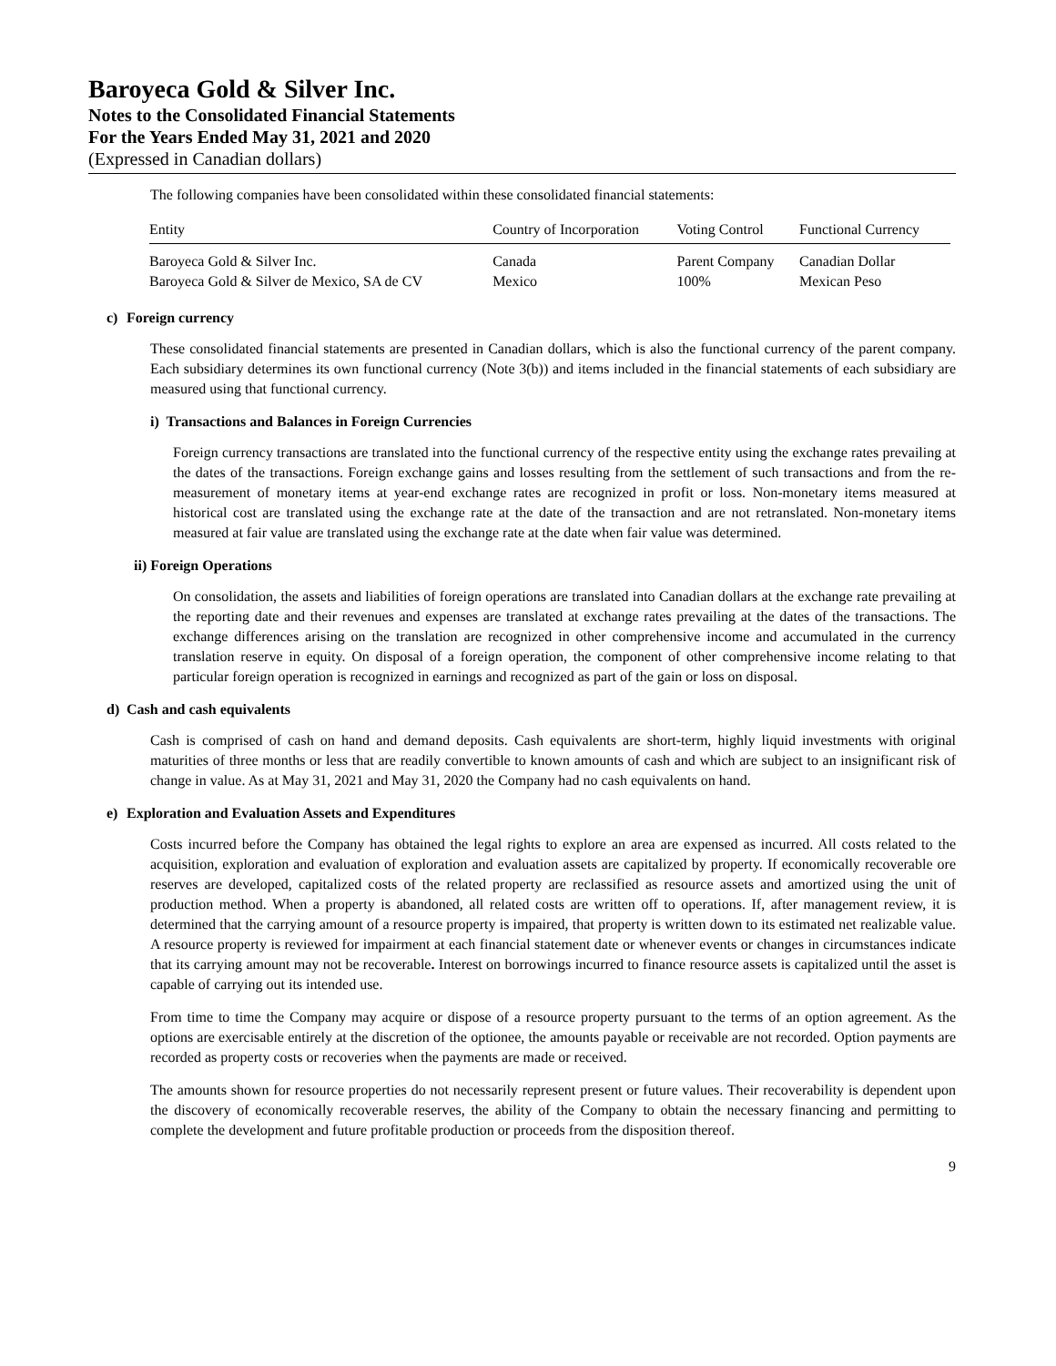Baroyeca Gold & Silver Inc.
Notes to the Consolidated Financial Statements
For the Years Ended May 31, 2021 and 2020
(Expressed in Canadian dollars)
The following companies have been consolidated within these consolidated financial statements:
| Entity | Country of Incorporation | Voting Control | Functional Currency |
| --- | --- | --- | --- |
| Baroyeca Gold & Silver Inc. | Canada | Parent Company | Canadian Dollar |
| Baroyeca Gold & Silver de Mexico, SA de CV | Mexico | 100% | Mexican Peso |
c) Foreign currency
These consolidated financial statements are presented in Canadian dollars, which is also the functional currency of the parent company. Each subsidiary determines its own functional currency (Note 3(b)) and items included in the financial statements of each subsidiary are measured using that functional currency.
i) Transactions and Balances in Foreign Currencies
Foreign currency transactions are translated into the functional currency of the respective entity using the exchange rates prevailing at the dates of the transactions. Foreign exchange gains and losses resulting from the settlement of such transactions and from the re-measurement of monetary items at year-end exchange rates are recognized in profit or loss. Non-monetary items measured at historical cost are translated using the exchange rate at the date of the transaction and are not retranslated. Non-monetary items measured at fair value are translated using the exchange rate at the date when fair value was determined.
ii) Foreign Operations
On consolidation, the assets and liabilities of foreign operations are translated into Canadian dollars at the exchange rate prevailing at the reporting date and their revenues and expenses are translated at exchange rates prevailing at the dates of the transactions. The exchange differences arising on the translation are recognized in other comprehensive income and accumulated in the currency translation reserve in equity. On disposal of a foreign operation, the component of other comprehensive income relating to that particular foreign operation is recognized in earnings and recognized as part of the gain or loss on disposal.
d) Cash and cash equivalents
Cash is comprised of cash on hand and demand deposits. Cash equivalents are short-term, highly liquid investments with original maturities of three months or less that are readily convertible to known amounts of cash and which are subject to an insignificant risk of change in value. As at May 31, 2021 and May 31, 2020 the Company had no cash equivalents on hand.
e) Exploration and Evaluation Assets and Expenditures
Costs incurred before the Company has obtained the legal rights to explore an area are expensed as incurred. All costs related to the acquisition, exploration and evaluation of exploration and evaluation assets are capitalized by property. If economically recoverable ore reserves are developed, capitalized costs of the related property are reclassified as resource assets and amortized using the unit of production method. When a property is abandoned, all related costs are written off to operations. If, after management review, it is determined that the carrying amount of a resource property is impaired, that property is written down to its estimated net realizable value. A resource property is reviewed for impairment at each financial statement date or whenever events or changes in circumstances indicate that its carrying amount may not be recoverable. Interest on borrowings incurred to finance resource assets is capitalized until the asset is capable of carrying out its intended use.
From time to time the Company may acquire or dispose of a resource property pursuant to the terms of an option agreement. As the options are exercisable entirely at the discretion of the optionee, the amounts payable or receivable are not recorded. Option payments are recorded as property costs or recoveries when the payments are made or received.
The amounts shown for resource properties do not necessarily represent present or future values. Their recoverability is dependent upon the discovery of economically recoverable reserves, the ability of the Company to obtain the necessary financing and permitting to complete the development and future profitable production or proceeds from the disposition thereof.
9